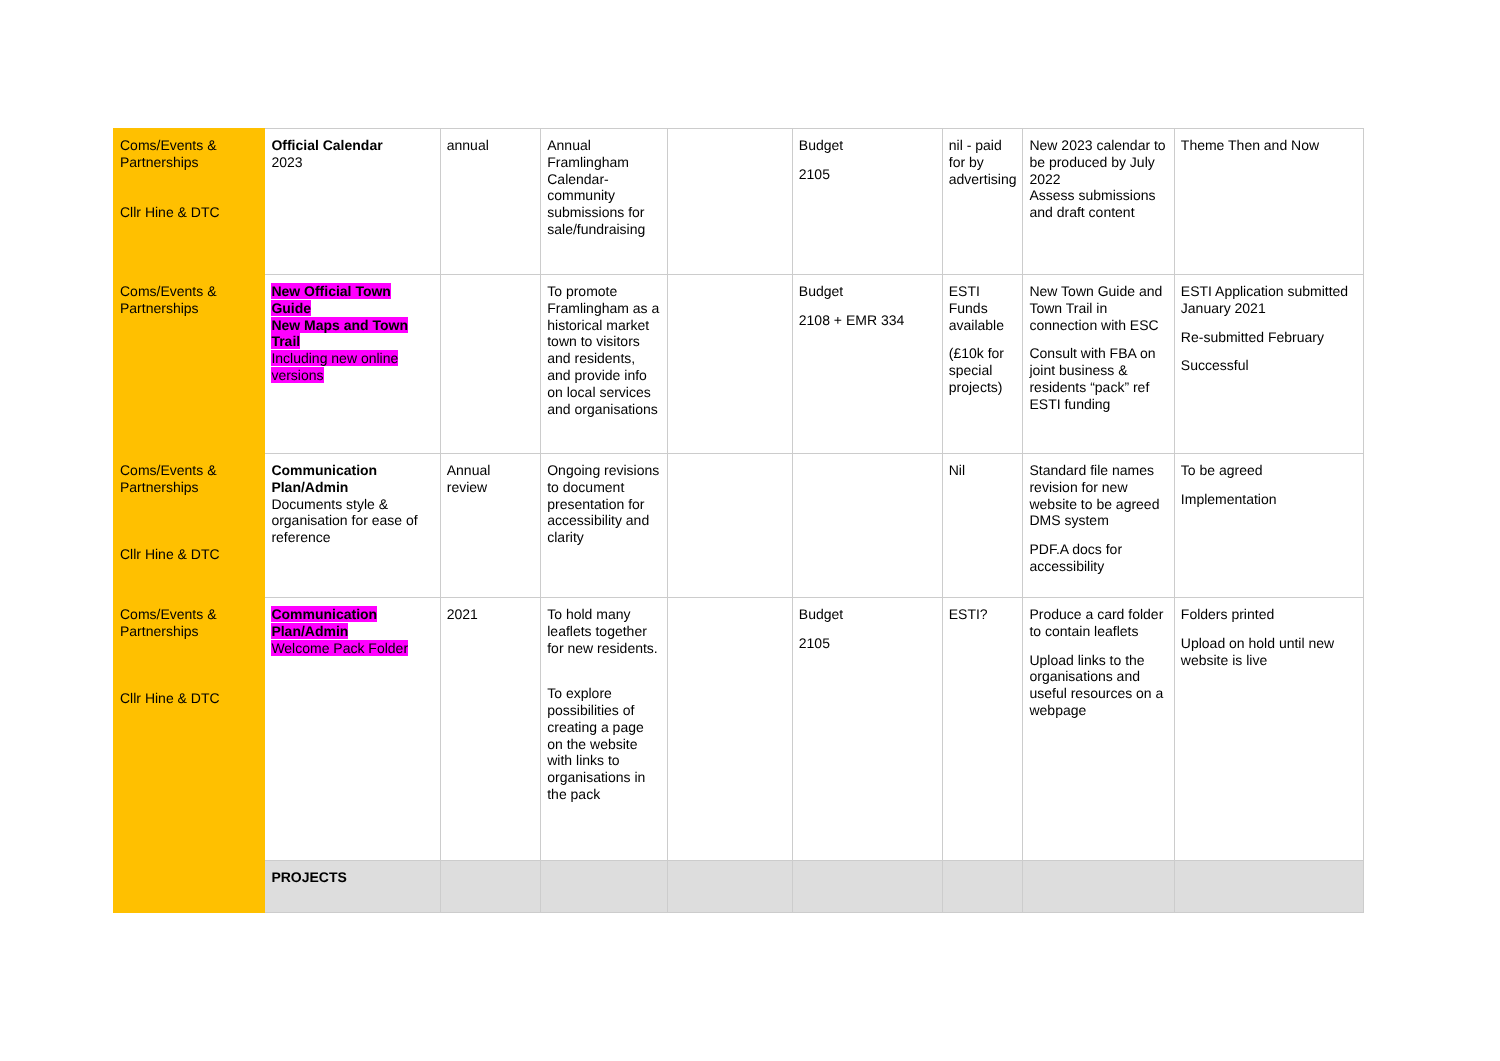| Coms/Events & Partnerships Cllr Hine & DTC | Official Calendar 2023 | annual | Annual Framlingham Calendar- community submissions for sale/fundraising | | Budget 2105 | nil - paid for by advertising | New 2023 calendar to be produced by July 2022 Assess submissions and draft content | Theme Then and Now |
| Coms/Events & Partnerships | New Official Town Guide New Maps and Town Trail Including new online versions | | To promote Framlingham as a historical market town to visitors and residents, and provide info on local services and organisations | | Budget 2108 + EMR 334 | ESTI Funds available (£10k for special projects) | New Town Guide and Town Trail in connection with ESC Consult with FBA on joint business & residents “pack” ref ESTI funding | ESTI Application submitted January 2021 Re-submitted February Successful |
| Coms/Events & Partnerships Cllr Hine & DTC | Communication Plan/Admin Documents style & organisation for ease of reference | Annual review | Ongoing revisions to document presentation for accessibility and clarity | | | Nil | Standard file names revision for new website to be agreed DMS system PDF.A docs for accessibility | To be agreed Implementation |
| Coms/Events & Partnerships Cllr Hine & DTC | Communication Plan/Admin Welcome Pack Folder | 2021 | To hold many leaflets together for new residents. To explore possibilities of creating a page on the website with links to organisations in the pack | | Budget 2105 | ESTI? | Produce a card folder to contain leaflets Upload links to the organisations and useful resources on a webpage | Folders printed Upload on hold until new website is live |
| | PROJECTS | | | | | | | |